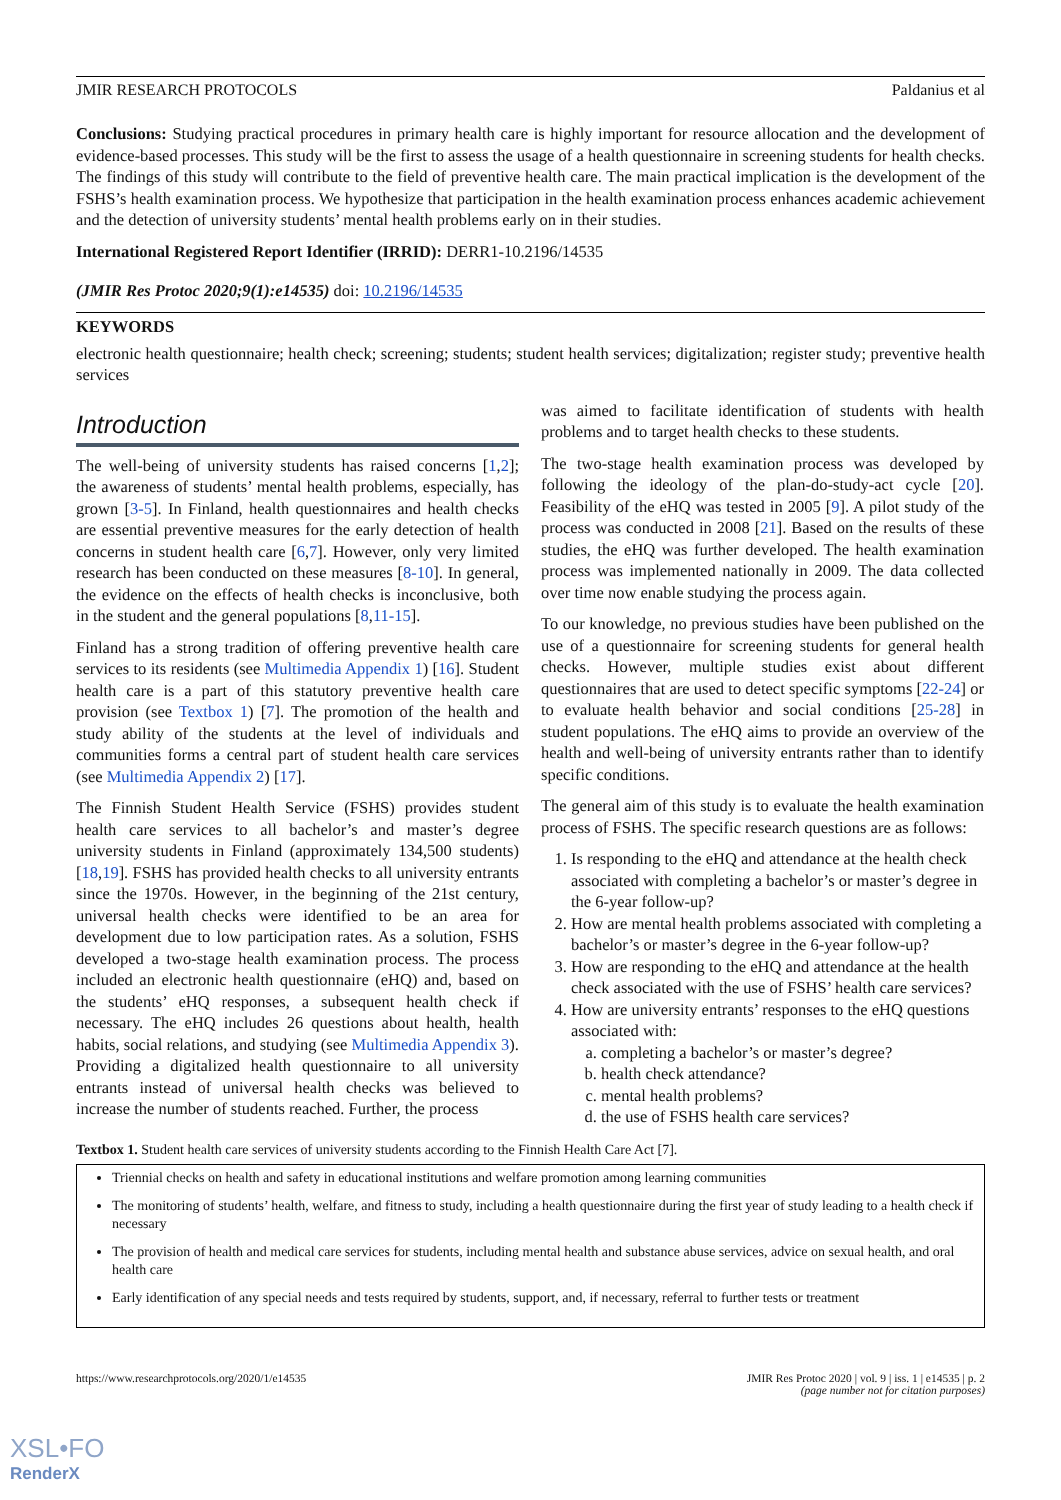JMIR RESEARCH PROTOCOLS Paldanius et al
Conclusions: Studying practical procedures in primary health care is highly important for resource allocation and the development of evidence-based processes. This study will be the first to assess the usage of a health questionnaire in screening students for health checks. The findings of this study will contribute to the field of preventive health care. The main practical implication is the development of the FSHS’s health examination process. We hypothesize that participation in the health examination process enhances academic achievement and the detection of university students’ mental health problems early on in their studies.
International Registered Report Identifier (IRRID): DERR1-10.2196/14535
(JMIR Res Protoc 2020;9(1):e14535) doi: 10.2196/14535
KEYWORDS
electronic health questionnaire; health check; screening; students; student health services; digitalization; register study; preventive health services
Introduction
The well-being of university students has raised concerns [1,2]; the awareness of students’ mental health problems, especially, has grown [3-5]. In Finland, health questionnaires and health checks are essential preventive measures for the early detection of health concerns in student health care [6,7]. However, only very limited research has been conducted on these measures [8-10]. In general, the evidence on the effects of health checks is inconclusive, both in the student and the general populations [8,11-15].
Finland has a strong tradition of offering preventive health care services to its residents (see Multimedia Appendix 1) [16]. Student health care is a part of this statutory preventive health care provision (see Textbox 1) [7]. The promotion of the health and study ability of the students at the level of individuals and communities forms a central part of student health care services (see Multimedia Appendix 2) [17].
The Finnish Student Health Service (FSHS) provides student health care services to all bachelor’s and master’s degree university students in Finland (approximately 134,500 students) [18,19]. FSHS has provided health checks to all university entrants since the 1970s. However, in the beginning of the 21st century, universal health checks were identified to be an area for development due to low participation rates. As a solution, FSHS developed a two-stage health examination process. The process included an electronic health questionnaire (eHQ) and, based on the students’ eHQ responses, a subsequent health check if necessary. The eHQ includes 26 questions about health, health habits, social relations, and studying (see Multimedia Appendix 3). Providing a digitalized health questionnaire to all university entrants instead of universal health checks was believed to increase the number of students reached. Further, the process
was aimed to facilitate identification of students with health problems and to target health checks to these students.
The two-stage health examination process was developed by following the ideology of the plan-do-study-act cycle [20]. Feasibility of the eHQ was tested in 2005 [9]. A pilot study of the process was conducted in 2008 [21]. Based on the results of these studies, the eHQ was further developed. The health examination process was implemented nationally in 2009. The data collected over time now enable studying the process again.
To our knowledge, no previous studies have been published on the use of a questionnaire for screening students for general health checks. However, multiple studies exist about different questionnaires that are used to detect specific symptoms [22-24] or to evaluate health behavior and social conditions [25-28] in student populations. The eHQ aims to provide an overview of the health and well-being of university entrants rather than to identify specific conditions.
The general aim of this study is to evaluate the health examination process of FSHS. The specific research questions are as follows:
1. Is responding to the eHQ and attendance at the health check associated with completing a bachelor’s or master’s degree in the 6-year follow-up?
2. How are mental health problems associated with completing a bachelor’s or master’s degree in the 6-year follow-up?
3. How are responding to the eHQ and attendance at the health check associated with the use of FSHS’ health care services?
4. How are university entrants’ responses to the eHQ questions associated with:
a. completing a bachelor’s or master’s degree?
b. health check attendance?
c. mental health problems?
d. the use of FSHS health care services?
Textbox 1. Student health care services of university students according to the Finnish Health Care Act [7].
Triennial checks on health and safety in educational institutions and welfare promotion among learning communities
The monitoring of students’ health, welfare, and fitness to study, including a health questionnaire during the first year of study leading to a health check if necessary
The provision of health and medical care services for students, including mental health and substance abuse services, advice on sexual health, and oral health care
Early identification of any special needs and tests required by students, support, and, if necessary, referral to further tests or treatment
https://www.researchprotocols.org/2020/1/e14535 JMIR Res Protoc 2020 | vol. 9 | iss. 1 | e14535 | p. 2
(page number not for citation purposes)
XSL•FO
RenderX